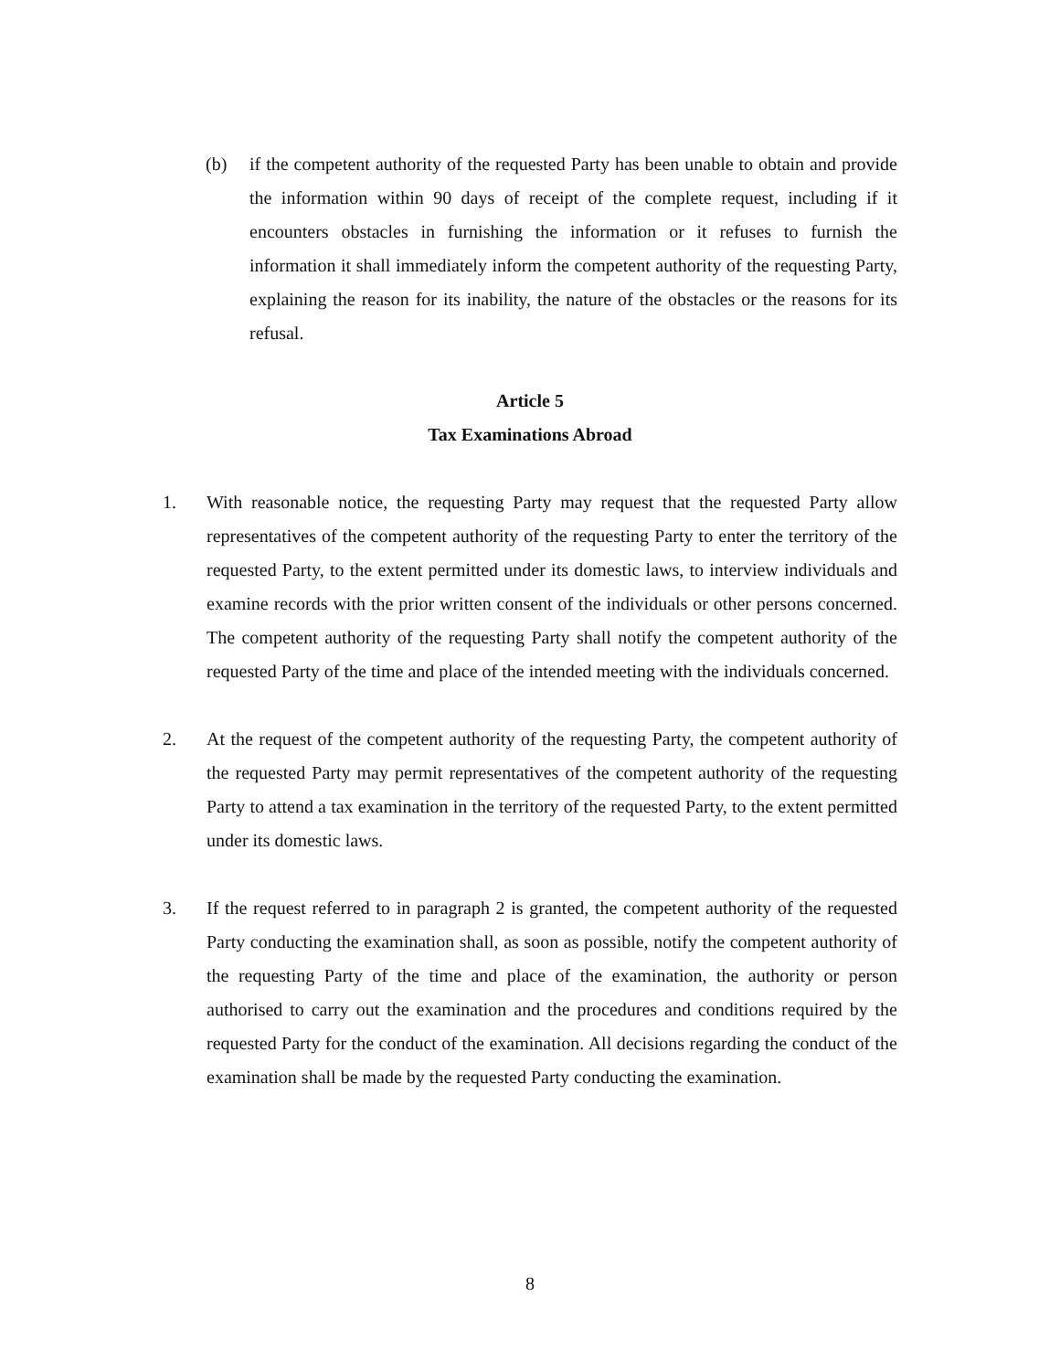(b) if the competent authority of the requested Party has been unable to obtain and provide the information within 90 days of receipt of the complete request, including if it encounters obstacles in furnishing the information or it refuses to furnish the information it shall immediately inform the competent authority of the requesting Party, explaining the reason for its inability, the nature of the obstacles or the reasons for its refusal.
Article 5
Tax Examinations Abroad
1. With reasonable notice, the requesting Party may request that the requested Party allow representatives of the competent authority of the requesting Party to enter the territory of the requested Party, to the extent permitted under its domestic laws, to interview individuals and examine records with the prior written consent of the individuals or other persons concerned. The competent authority of the requesting Party shall notify the competent authority of the requested Party of the time and place of the intended meeting with the individuals concerned.
2. At the request of the competent authority of the requesting Party, the competent authority of the requested Party may permit representatives of the competent authority of the requesting Party to attend a tax examination in the territory of the requested Party, to the extent permitted under its domestic laws.
3. If the request referred to in paragraph 2 is granted, the competent authority of the requested Party conducting the examination shall, as soon as possible, notify the competent authority of the requesting Party of the time and place of the examination, the authority or person authorised to carry out the examination and the procedures and conditions required by the requested Party for the conduct of the examination. All decisions regarding the conduct of the examination shall be made by the requested Party conducting the examination.
8